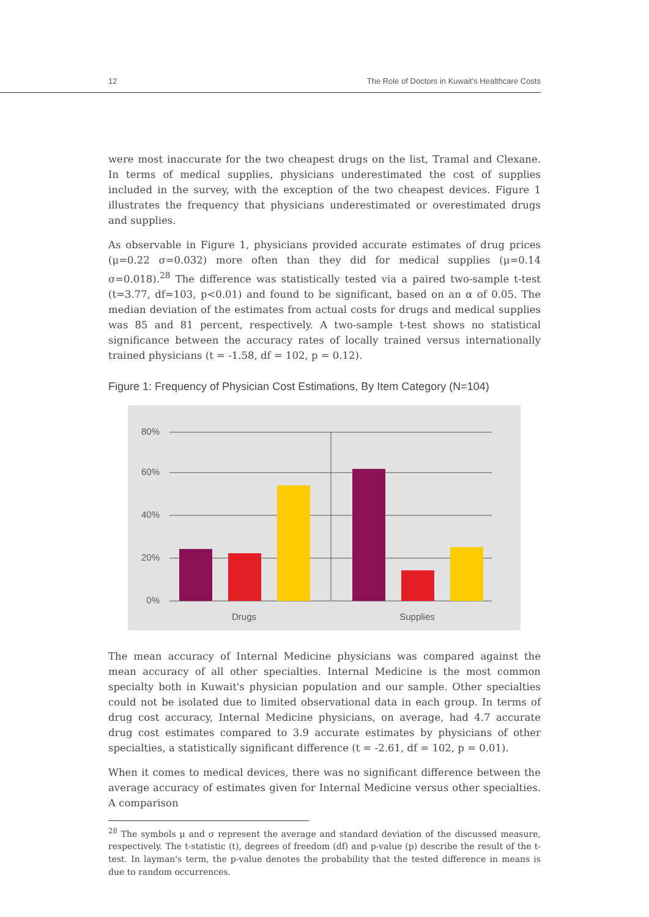12 The Role of Doctors in Kuwait's Healthcare Costs
were most inaccurate for the two cheapest drugs on the list, Tramal and Clexane. In terms of medical supplies, physicians underestimated the cost of supplies included in the survey, with the exception of the two cheapest devices. Figure 1 illustrates the frequency that physicians underestimated or overestimated drugs and supplies.
As observable in Figure 1, physicians provided accurate estimates of drug prices (μ=0.22 σ=0.032) more often than they did for medical supplies (μ=0.14 σ=0.018).<sup>28</sup> The difference was statistically tested via a paired two-sample t-test (t=3.77, df=103, p<0.01) and found to be significant, based on an α of 0.05. The median deviation of the estimates from actual costs for drugs and medical supplies was 85 and 81 percent, respectively. A two-sample t-test shows no statistical significance between the accuracy rates of locally trained versus internationally trained physicians (t = -1.58, df = 102, p = 0.12).
Figure 1: Frequency of Physician Cost Estimations, By Item Category (N=104)
80%
60%
40%
20%
0%
Drugs
Supplies
The mean accuracy of Internal Medicine physicians was compared against the mean accuracy of all other specialties. Internal Medicine is the most common specialty both in Kuwait's physician population and our sample. Other specialties could not be isolated due to limited observational data in each group. In terms of drug cost accuracy, Internal Medicine physicians, on average, had 4.7 accurate drug cost estimates compared to 3.9 accurate estimates by physicians of other specialties, a statistically significant difference (t = -2.61, df = 102, p = 0.01).
When it comes to medical devices, there was no significant difference between the average accuracy of estimates given for Internal Medicine versus other specialties. A comparison
<sup>28</sup> The symbols μ and σ represent the average and standard deviation of the discussed measure, respectively. The t-statistic (t), degrees of freedom (df) and p-value (p) describe the result of the t-test. In layman's term, the p-value denotes the probability that the tested difference in means is due to random occurrences.